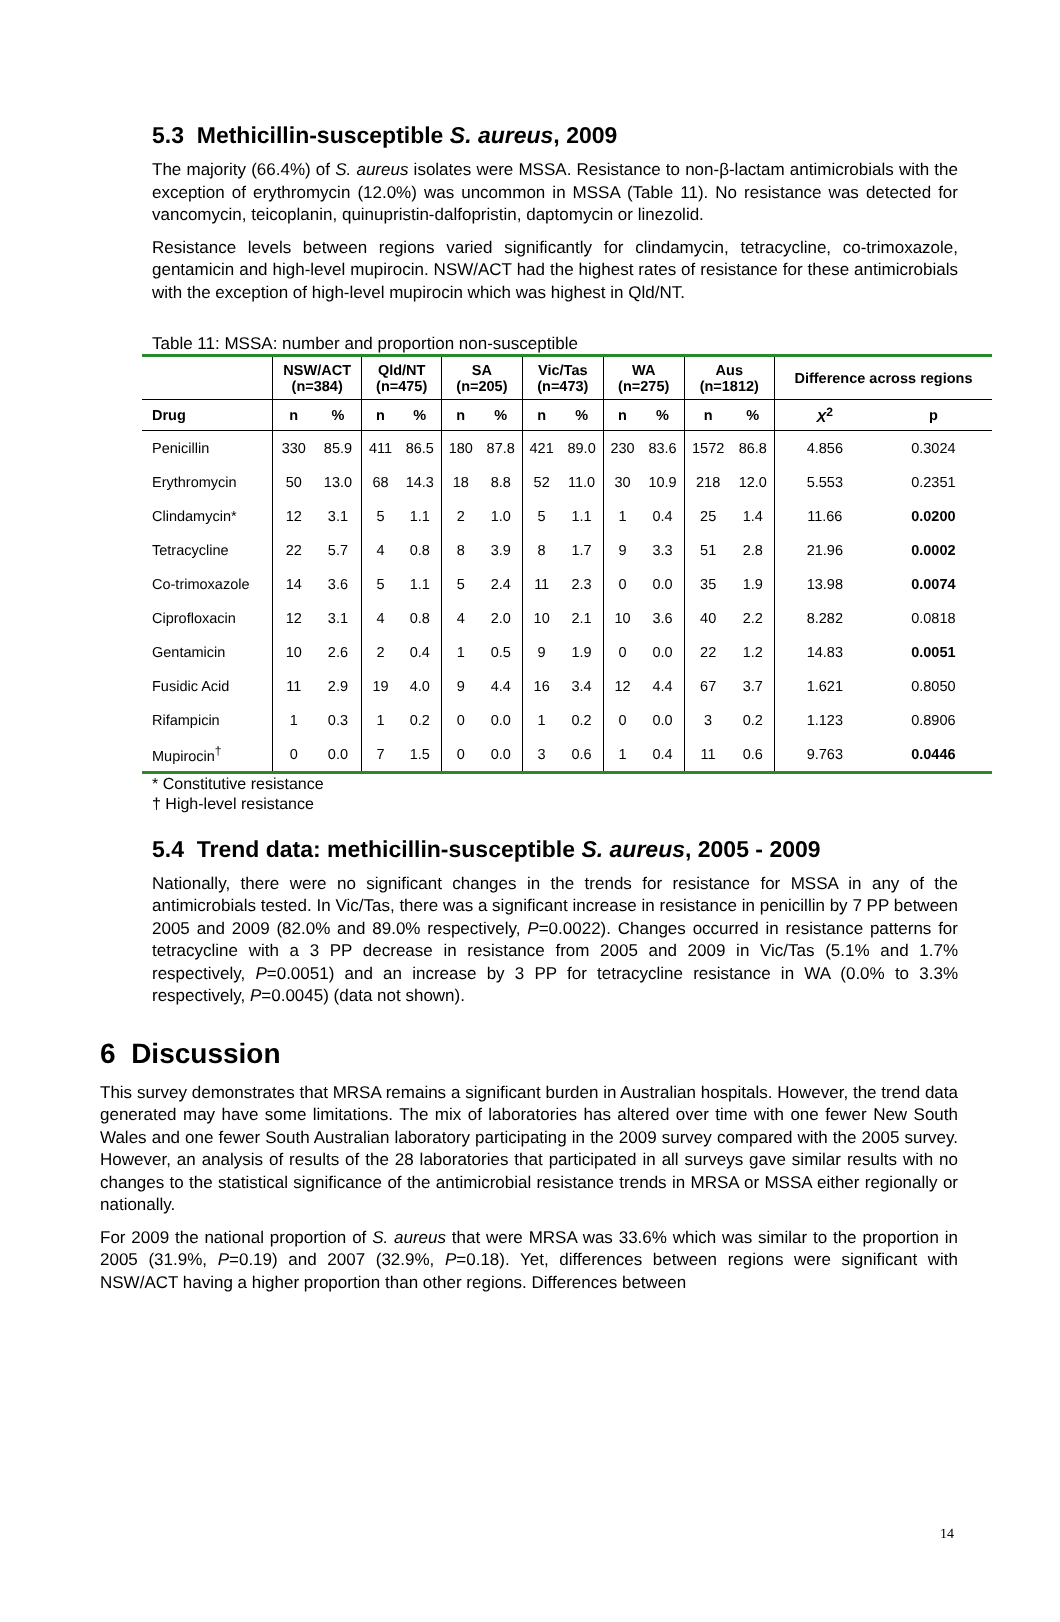5.3 Methicillin-susceptible S. aureus, 2009
The majority (66.4%) of S. aureus isolates were MSSA. Resistance to non-β-lactam antimicrobials with the exception of erythromycin (12.0%) was uncommon in MSSA (Table 11). No resistance was detected for vancomycin, teicoplanin, quinupristin-dalfopristin, daptomycin or linezolid.
Resistance levels between regions varied significantly for clindamycin, tetracycline, co-trimoxazole, gentamicin and high-level mupirocin. NSW/ACT had the highest rates of resistance for these antimicrobials with the exception of high-level mupirocin which was highest in Qld/NT.
Table 11: MSSA: number and proportion non-susceptible
| | NSW/ACT (n=384) | | Qld/NT (n=475) | | SA (n=205) | | Vic/Tas (n=473) | | WA (n=275) | | Aus (n=1812) | | Difference across regions | |
| --- | --- | --- | --- | --- | --- | --- | --- | --- | --- | --- | --- | --- | --- | --- |
| Drug | n | % | n | % | n | % | n | % | n | % | n | % | X<sup>2</sup> | p |
| Penicillin | 330 | 85.9 | 411 | 86.5 | 180 | 87.8 | 421 | 89.0 | 230 | 83.6 | 1572 | 86.8 | 4.856 | 0.3024 |
| Erythromycin | 50 | 13.0 | 68 | 14.3 | 18 | 8.8 | 52 | 11.0 | 30 | 10.9 | 218 | 12.0 | 5.553 | 0.2351 |
| Clindamycin* | 12 | 3.1 | 5 | 1.1 | 2 | 1.0 | 5 | 1.1 | 1 | 0.4 | 25 | 1.4 | 11.66 | 0.0200 |
| Tetracycline | 22 | 5.7 | 4 | 0.8 | 8 | 3.9 | 8 | 1.7 | 9 | 3.3 | 51 | 2.8 | 21.96 | 0.0002 |
| Co-trimoxazole | 14 | 3.6 | 5 | 1.1 | 5 | 2.4 | 11 | 2.3 | 0 | 0.0 | 35 | 1.9 | 13.98 | 0.0074 |
| Ciprofloxacin | 12 | 3.1 | 4 | 0.8 | 4 | 2.0 | 10 | 2.1 | 10 | 3.6 | 40 | 2.2 | 8.282 | 0.0818 |
| Gentamicin | 10 | 2.6 | 2 | 0.4 | 1 | 0.5 | 9 | 1.9 | 0 | 0.0 | 22 | 1.2 | 14.83 | 0.0051 |
| Fusidic Acid | 11 | 2.9 | 19 | 4.0 | 9 | 4.4 | 16 | 3.4 | 12 | 4.4 | 67 | 3.7 | 1.621 | 0.8050 |
| Rifampicin | 1 | 0.3 | 1 | 0.2 | 0 | 0.0 | 1 | 0.2 | 0 | 0.0 | 3 | 0.2 | 1.123 | 0.8906 |
| Mupirocin<sup>†</sup> | 0 | 0.0 | 7 | 1.5 | 0 | 0.0 | 3 | 0.6 | 1 | 0.4 | 11 | 0.6 | 9.763 | 0.0446 |
* Constitutive resistance
† High-level resistance
5.4 Trend data: methicillin-susceptible S. aureus, 2005 - 2009
Nationally, there were no significant changes in the trends for resistance for MSSA in any of the antimicrobials tested. In Vic/Tas, there was a significant increase in resistance in penicillin by 7 PP between 2005 and 2009 (82.0% and 89.0% respectively, P=0.0022). Changes occurred in resistance patterns for tetracycline with a 3 PP decrease in resistance from 2005 and 2009 in Vic/Tas (5.1% and 1.7% respectively, P=0.0051) and an increase by 3 PP for tetracycline resistance in WA (0.0% to 3.3% respectively, P=0.0045) (data not shown).
6 Discussion
This survey demonstrates that MRSA remains a significant burden in Australian hospitals. However, the trend data generated may have some limitations. The mix of laboratories has altered over time with one fewer New South Wales and one fewer South Australian laboratory participating in the 2009 survey compared with the 2005 survey. However, an analysis of results of the 28 laboratories that participated in all surveys gave similar results with no changes to the statistical significance of the antimicrobial resistance trends in MRSA or MSSA either regionally or nationally.
For 2009 the national proportion of S. aureus that were MRSA was 33.6% which was similar to the proportion in 2005 (31.9%, P=0.19) and 2007 (32.9%, P=0.18). Yet, differences between regions were significant with NSW/ACT having a higher proportion than other regions. Differences between
14